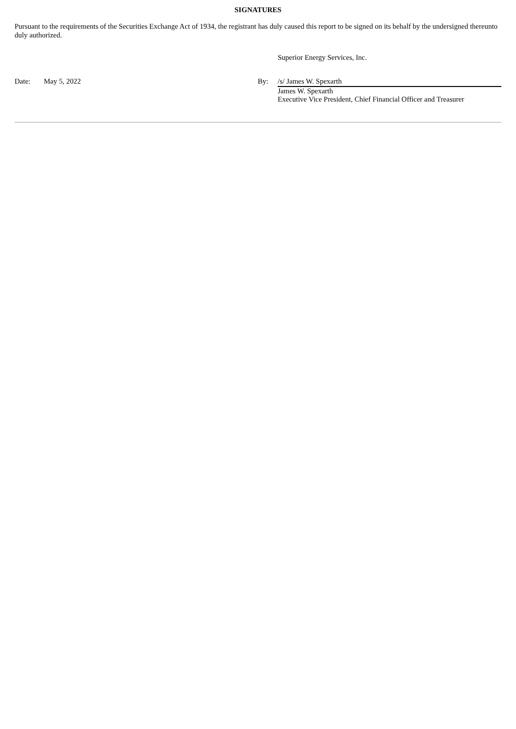SIGNATURES
Pursuant to the requirements of the Securities Exchange Act of 1934, the registrant has duly caused this report to be signed on its behalf by the undersigned thereunto duly authorized.
Superior Energy Services, Inc.
Date: May 5, 2022 By:
/s/ James W. Spexarth
James W. Spexarth
Executive Vice President, Chief Financial Officer and Treasurer